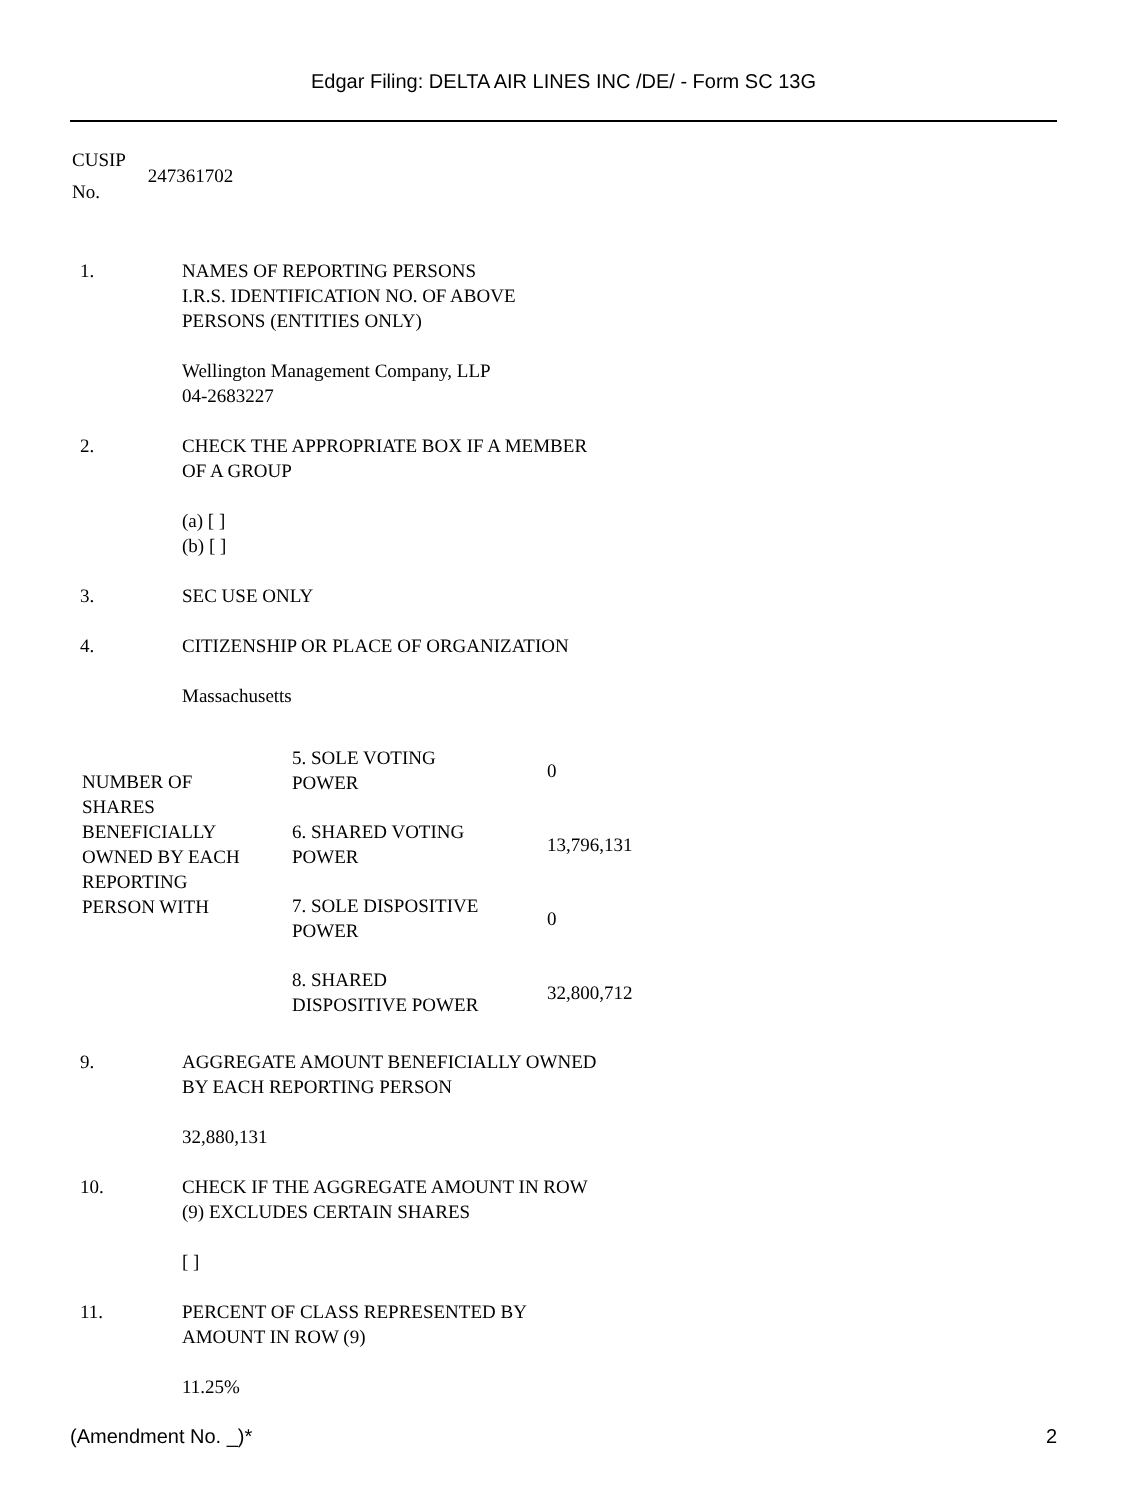Edgar Filing: DELTA AIR LINES INC /DE/ - Form SC 13G
CUSIP
No.
247361702
| 1. | NAMES OF REPORTING PERSONS I.R.S. IDENTIFICATION NO. OF ABOVE PERSONS (ENTITIES ONLY) Wellington Management Company, LLP 04-2683227 |
| 2. | CHECK THE APPROPRIATE BOX IF A MEMBER OF A GROUP (a) [ ] (b) [ ] |
| 3. | SEC USE ONLY |
| 4. | CITIZENSHIP OR PLACE OF ORGANIZATION Massachusetts |
| NUMBER OF SHARES BENEFICIALLY OWNED BY EACH REPORTING PERSON WITH | 5. SOLE VOTING POWER | 0 |
| | 6. SHARED VOTING POWER | 13,796,131 |
| | 7. SOLE DISPOSITIVE POWER | 0 |
| | 8. SHARED DISPOSITIVE POWER | 32,800,712 |
| 9. | AGGREGATE AMOUNT BENEFICIALLY OWNED BY EACH REPORTING PERSON 32,880,131 |
| 10. | CHECK IF THE AGGREGATE AMOUNT IN ROW (9) EXCLUDES CERTAIN SHARES [ ] |
| 11. | PERCENT OF CLASS REPRESENTED BY AMOUNT IN ROW (9) 11.25% |
(Amendment No. _)* 2